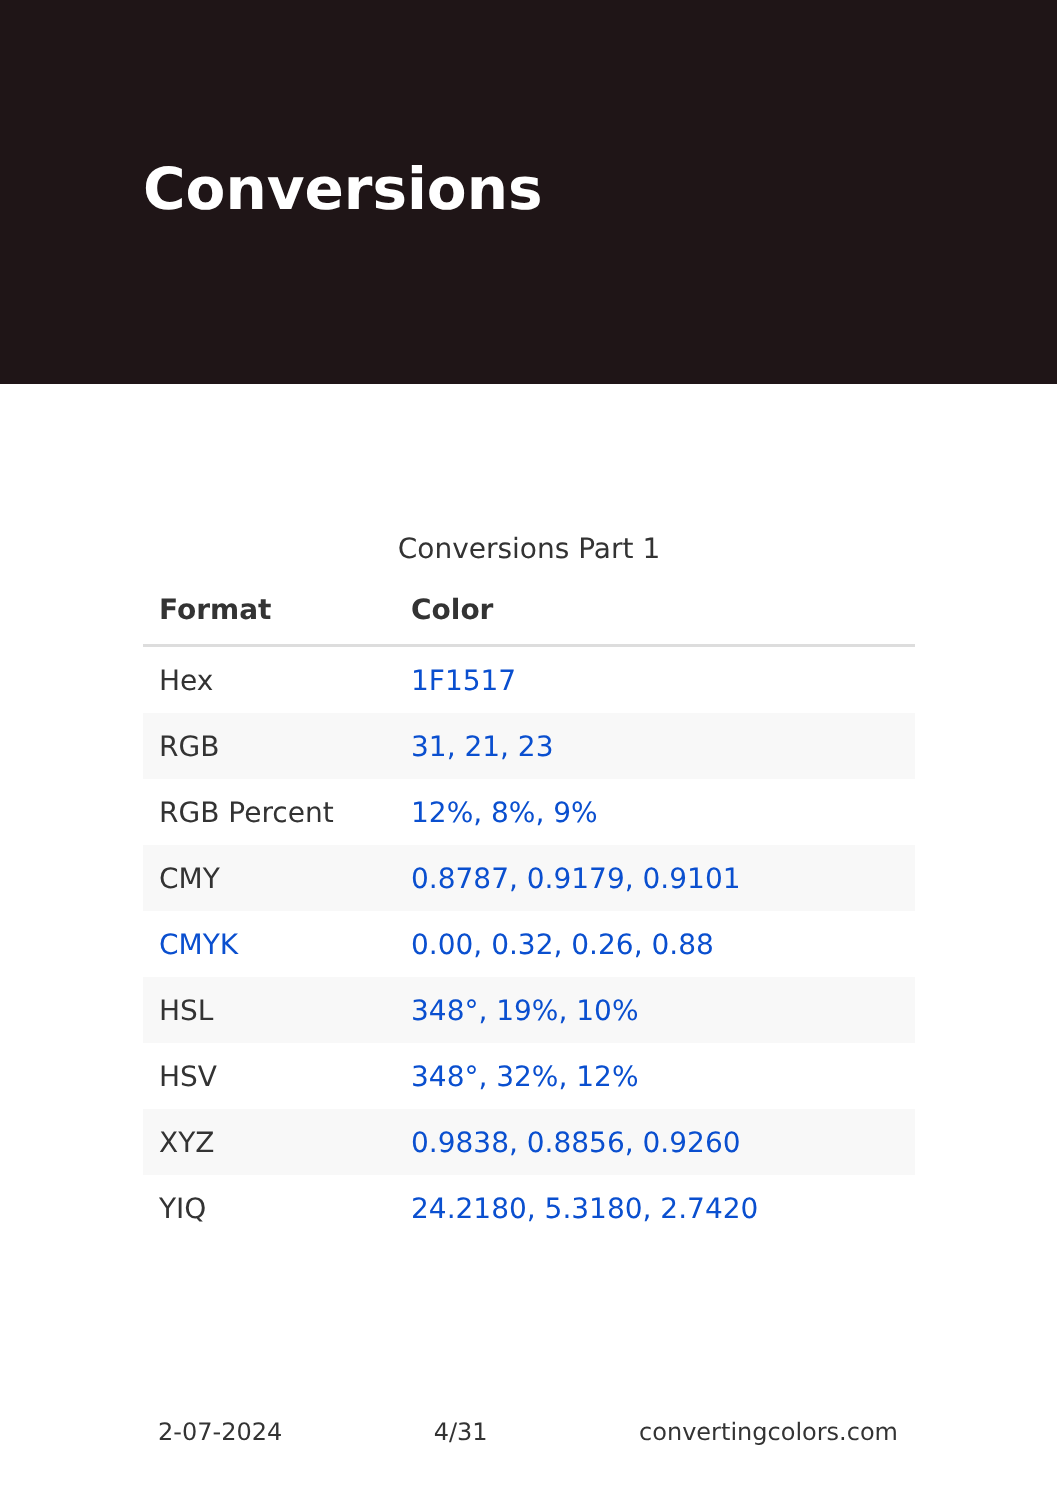Conversions
Conversions Part 1
| Format | Color |
| --- | --- |
| Hex | 1F1517 |
| RGB | 31, 21, 23 |
| RGB Percent | 12%, 8%, 9% |
| CMY | 0.8787, 0.9179, 0.9101 |
| CMYK | 0.00, 0.32, 0.26, 0.88 |
| HSL | 348°, 19%, 10% |
| HSV | 348°, 32%, 12% |
| XYZ | 0.9838, 0.8856, 0.9260 |
| YIQ | 24.2180, 5.3180, 2.7420 |
2-07-2024 4/31 convertingcolors.com